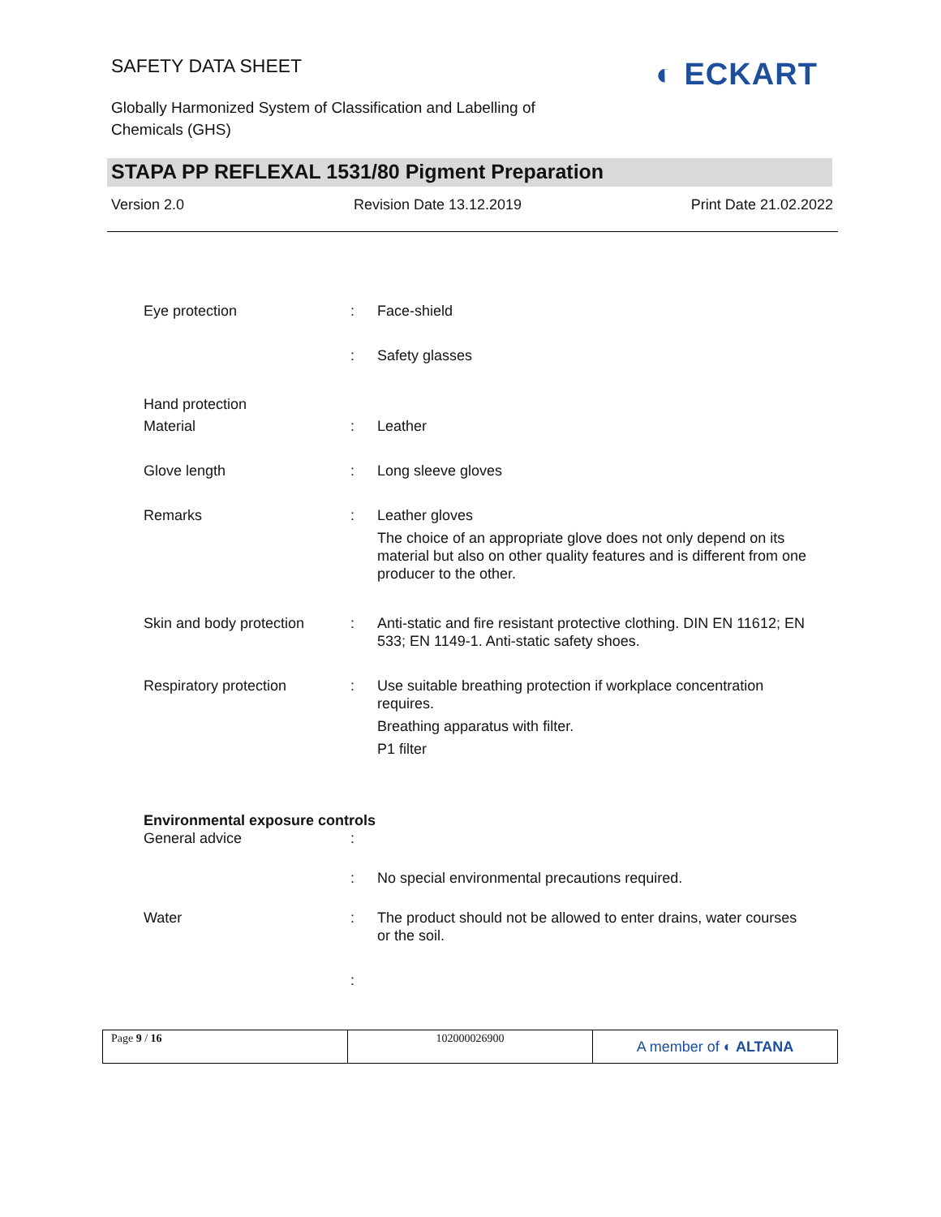SAFETY DATA SHEET
Globally Harmonized System of Classification and Labelling of Chemicals (GHS)
◐ ECKART
STAPA PP REFLEXAL 1531/80 Pigment Preparation
Version 2.0 Revision Date 13.12.2019 Print Date 21.02.2022
Eye protection : Face-shield
: Safety glasses
Hand protection
Material : Leather
Glove length : Long sleeve gloves
Remarks : Leather gloves
The choice of an appropriate glove does not only depend on its material but also on other quality features and is different from one producer to the other.
Skin and body protection
: Anti-static and fire resistant protective clothing. DIN EN 11612; EN 533; EN 1149-1. Anti-static safety shoes.
Respiratory protection : Use suitable breathing protection if workplace concentration requires.
Breathing apparatus with filter.
P1 filter
Environmental exposure controls
General advice :
: No special environmental precautions required.
Water : The product should not be allowed to enter drains, water courses or the soil.
:
Page 9 / 16 102000026900
A member of ◐ ALTANA